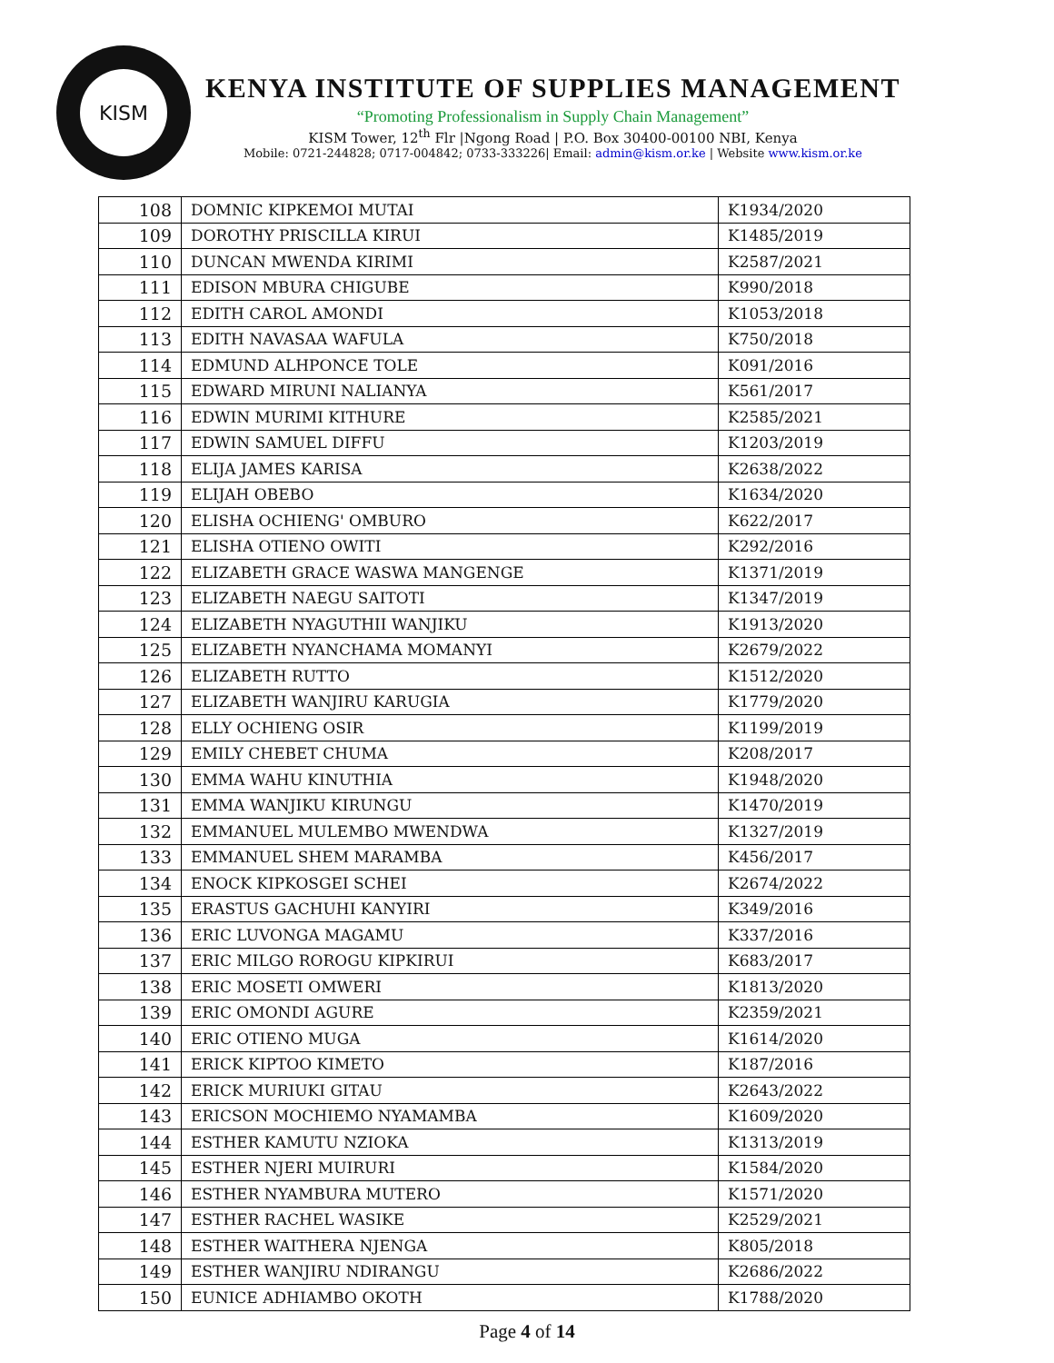KISM
KENYA INSTITUTE OF SUPPLIES MANAGEMENT
“Promoting Professionalism in Supply Chain Management”
KISM Tower, 12<sup>th</sup> Flr |Ngong Road | P.O. Box 30400-00100 NBI, Kenya
Mobile: 0721-244828; 0717-004842; 0733-333226| Email: admin@kism.or.ke | Website www.kism.or.ke
| 108 | DOMNIC KIPKEMOI MUTAI | K1934/2020 |
| 109 | DOROTHY PRISCILLA KIRUI | K1485/2019 |
| 110 | DUNCAN MWENDA KIRIMI | K2587/2021 |
| 111 | EDISON MBURA CHIGUBE | K990/2018 |
| 112 | EDITH CAROL AMONDI | K1053/2018 |
| 113 | EDITH NAVASAA WAFULA | K750/2018 |
| 114 | EDMUND ALHPONCE TOLE | K091/2016 |
| 115 | EDWARD MIRUNI NALIANYA | K561/2017 |
| 116 | EDWIN MURIMI KITHURE | K2585/2021 |
| 117 | EDWIN SAMUEL DIFFU | K1203/2019 |
| 118 | ELIJA JAMES KARISA | K2638/2022 |
| 119 | ELIJAH OBEBO | K1634/2020 |
| 120 | ELISHA OCHIENG' OMBURO | K622/2017 |
| 121 | ELISHA OTIENO OWITI | K292/2016 |
| 122 | ELIZABETH GRACE WASWA MANGENGE | K1371/2019 |
| 123 | ELIZABETH NAEGU SAITOTI | K1347/2019 |
| 124 | ELIZABETH NYAGUTHII WANJIKU | K1913/2020 |
| 125 | ELIZABETH NYANCHAMA MOMANYI | K2679/2022 |
| 126 | ELIZABETH RUTTO | K1512/2020 |
| 127 | ELIZABETH WANJIRU KARUGIA | K1779/2020 |
| 128 | ELLY OCHIENG OSIR | K1199/2019 |
| 129 | EMILY CHEBET CHUMA | K208/2017 |
| 130 | EMMA WAHU KINUTHIA | K1948/2020 |
| 131 | EMMA WANJIKU KIRUNGU | K1470/2019 |
| 132 | EMMANUEL MULEMBO MWENDWA | K1327/2019 |
| 133 | EMMANUEL SHEM MARAMBA | K456/2017 |
| 134 | ENOCK KIPKOSGEI SCHEI | K2674/2022 |
| 135 | ERASTUS GACHUHI KANYIRI | K349/2016 |
| 136 | ERIC LUVONGA MAGAMU | K337/2016 |
| 137 | ERIC MILGO ROROGU KIPKIRUI | K683/2017 |
| 138 | ERIC MOSETI OMWERI | K1813/2020 |
| 139 | ERIC OMONDI AGURE | K2359/2021 |
| 140 | ERIC OTIENO MUGA | K1614/2020 |
| 141 | ERICK KIPTOO KIMETO | K187/2016 |
| 142 | ERICK MURIUKI GITAU | K2643/2022 |
| 143 | ERICSON MOCHIEMO NYAMAMBA | K1609/2020 |
| 144 | ESTHER KAMUTU NZIOKA | K1313/2019 |
| 145 | ESTHER NJERI MUIRURI | K1584/2020 |
| 146 | ESTHER NYAMBURA MUTERO | K1571/2020 |
| 147 | ESTHER RACHEL WASIKE | K2529/2021 |
| 148 | ESTHER WAITHERA NJENGA | K805/2018 |
| 149 | ESTHER WANJIRU NDIRANGU | K2686/2022 |
| 150 | EUNICE ADHIAMBO OKOTH | K1788/2020 |
Page 4 of 14